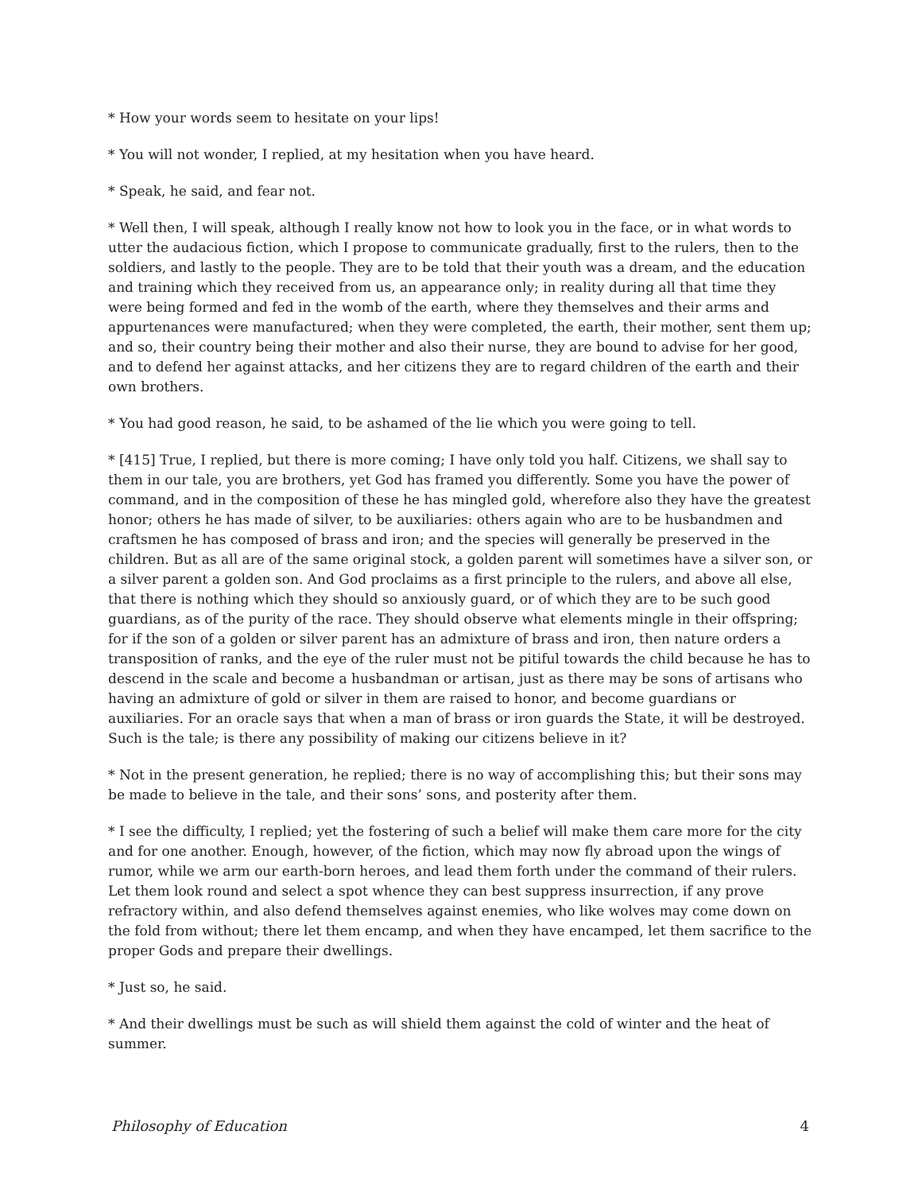* How your words seem to hesitate on your lips!
* You will not wonder, I replied, at my hesitation when you have heard.
* Speak, he said, and fear not.
* Well then, I will speak, although I really know not how to look you in the face, or in what words to utter the audacious fiction, which I propose to communicate gradually, first to the rulers, then to the soldiers, and lastly to the people. They are to be told that their youth was a dream, and the education and training which they received from us, an appearance only; in reality during all that time they were being formed and fed in the womb of the earth, where they themselves and their arms and appurtenances were manufactured; when they were completed, the earth, their mother, sent them up; and so, their country being their mother and also their nurse, they are bound to advise for her good, and to defend her against attacks, and her citizens they are to regard children of the earth and their own brothers.
* You had good reason, he said, to be ashamed of the lie which you were going to tell.
* [415] True, I replied, but there is more coming; I have only told you half. Citizens, we shall say to them in our tale, you are brothers, yet God has framed you differently. Some you have the power of command, and in the composition of these he has mingled gold, wherefore also they have the greatest honor; others he has made of silver, to be auxiliaries: others again who are to be husbandmen and craftsmen he has composed of brass and iron; and the species will generally be preserved in the children. But as all are of the same original stock, a golden parent will sometimes have a silver son, or a silver parent a golden son. And God proclaims as a first principle to the rulers, and above all else, that there is nothing which they should so anxiously guard, or of which they are to be such good guardians, as of the purity of the race. They should observe what elements mingle in their offspring; for if the son of a golden or silver parent has an admixture of brass and iron, then nature orders a transposition of ranks, and the eye of the ruler must not be pitiful towards the child because he has to descend in the scale and become a husbandman or artisan, just as there may be sons of artisans who having an admixture of gold or silver in them are raised to honor, and become guardians or auxiliaries. For an oracle says that when a man of brass or iron guards the State, it will be destroyed. Such is the tale; is there any possibility of making our citizens believe in it?
* Not in the present generation, he replied; there is no way of accomplishing this; but their sons may be made to believe in the tale, and their sons’ sons, and posterity after them.
* I see the difficulty, I replied; yet the fostering of such a belief will make them care more for the city and for one another. Enough, however, of the fiction, which may now fly abroad upon the wings of rumor, while we arm our earth-born heroes, and lead them forth under the command of their rulers. Let them look round and select a spot whence they can best suppress insurrection, if any prove refractory within, and also defend themselves against enemies, who like wolves may come down on the fold from without; there let them encamp, and when they have encamped, let them sacrifice to the proper Gods and prepare their dwellings.
* Just so, he said.
* And their dwellings must be such as will shield them against the cold of winter and the heat of summer.
Philosophy of Education 4